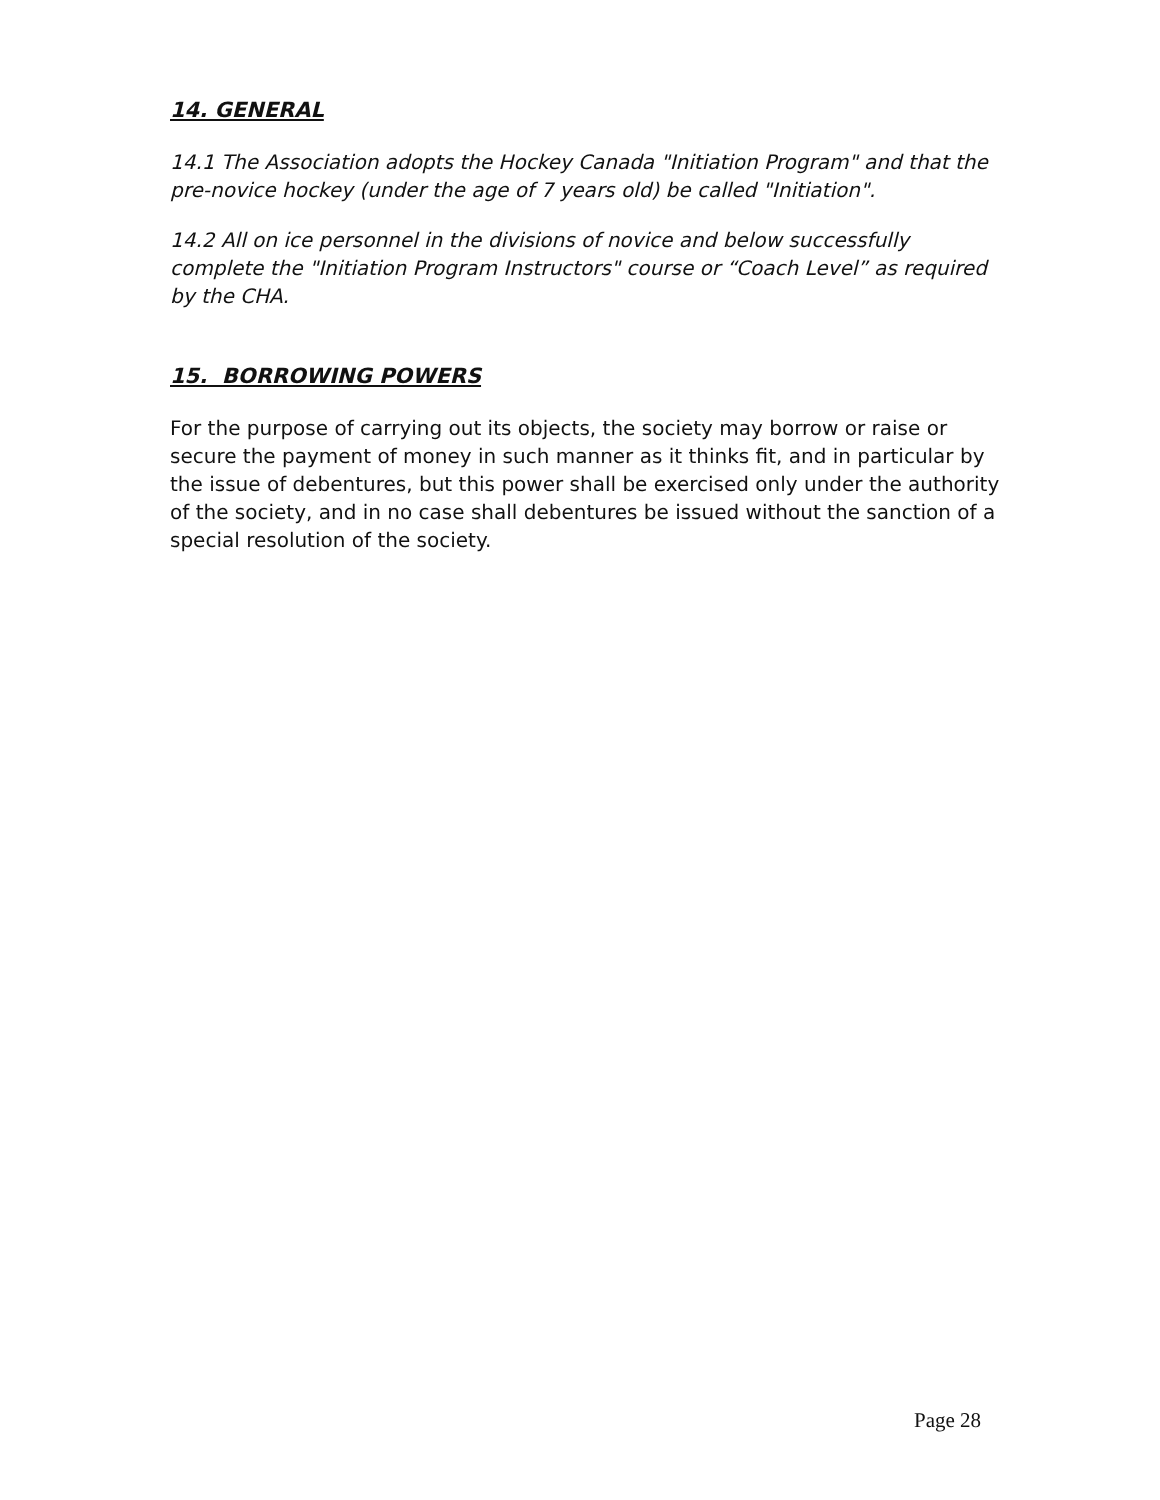14. GENERAL
14.1 The Association adopts the Hockey Canada "Initiation Program" and that the pre-novice hockey (under the age of 7 years old) be called "Initiation".
14.2 All on ice personnel in the divisions of novice and below successfully complete the "Initiation Program Instructors" course or “Coach Level” as required by the CHA.
15. BORROWING POWERS
For the purpose of carrying out its objects, the society may borrow or raise or secure the payment of money in such manner as it thinks fit, and in particular by the issue of debentures, but this power shall be exercised only under the authority of the society, and in no case shall debentures be issued without the sanction of a special resolution of the society.
Page 28